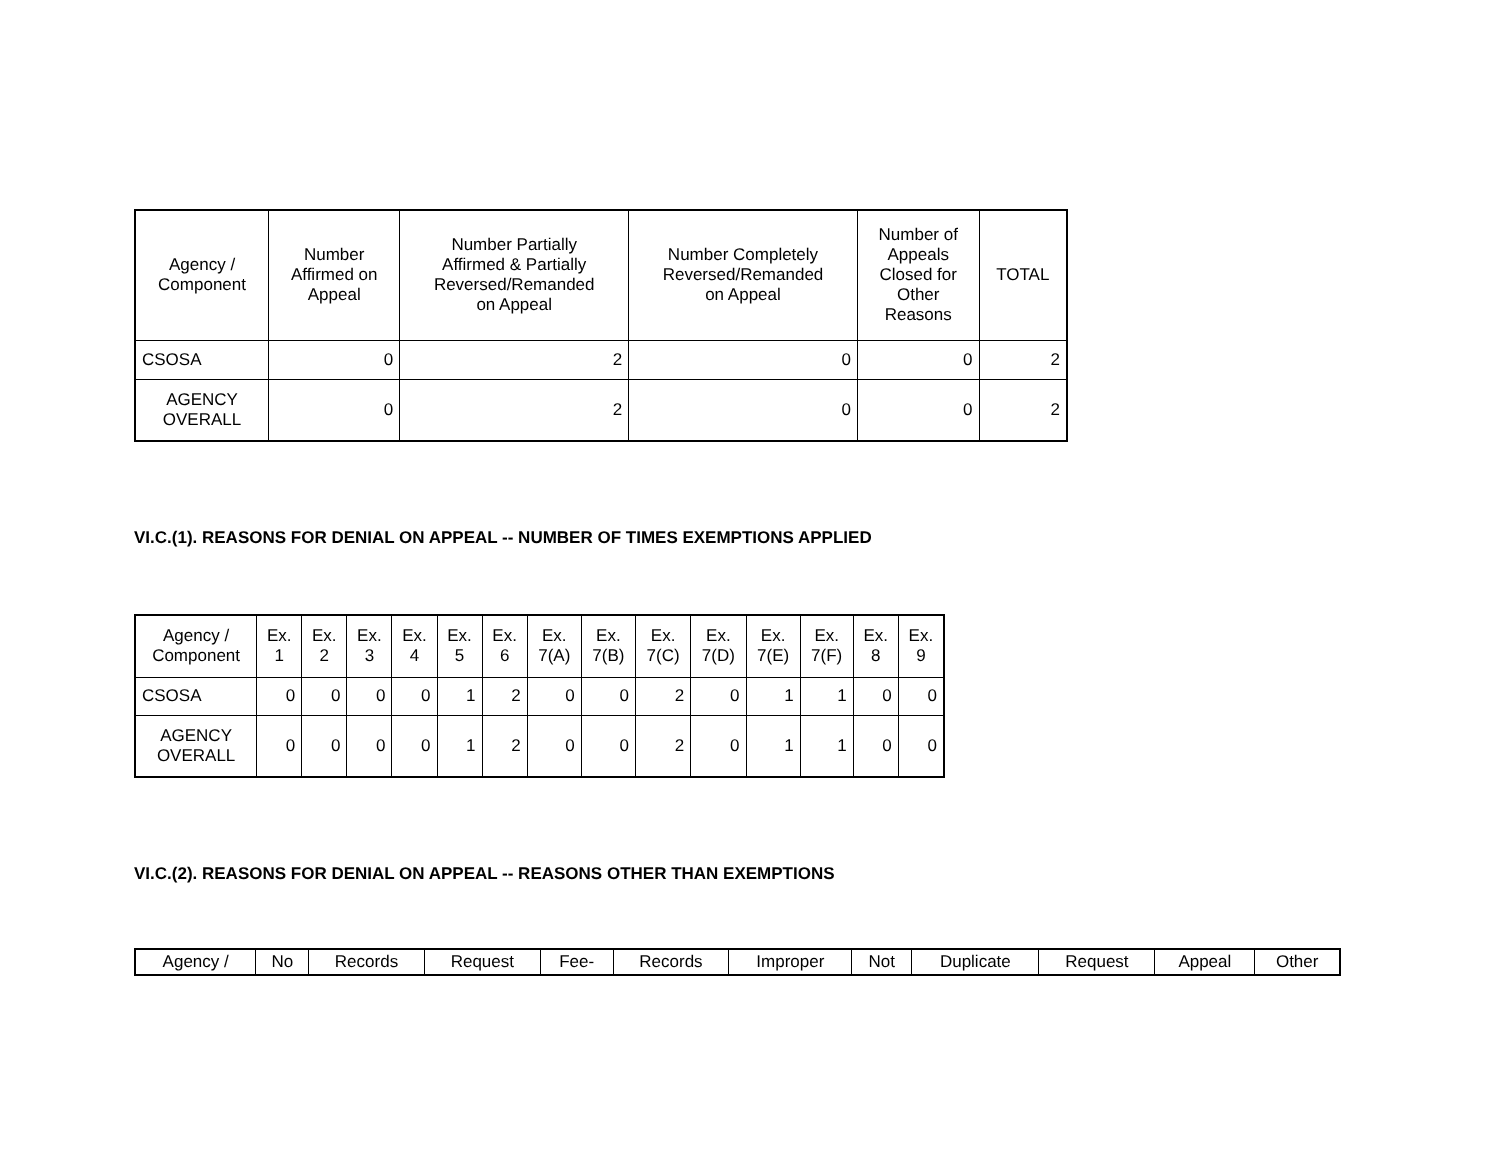| Agency / Component | Number Affirmed on Appeal | Number Partially Affirmed & Partially Reversed/Remanded on Appeal | Number Completely Reversed/Remanded on Appeal | Number of Appeals Closed for Other Reasons | TOTAL |
| --- | --- | --- | --- | --- | --- |
| CSOSA | 0 | 2 | 0 | 0 | 2 |
| AGENCY OVERALL | 0 | 2 | 0 | 0 | 2 |
VI.C.(1). REASONS FOR DENIAL ON APPEAL -- NUMBER OF TIMES EXEMPTIONS APPLIED
| Agency / Component | Ex. 1 | Ex. 2 | Ex. 3 | Ex. 4 | Ex. 5 | Ex. 6 | Ex. 7(A) | Ex. 7(B) | Ex. 7(C) | Ex. 7(D) | Ex. 7(E) | Ex. 7(F) | Ex. 8 | Ex. 9 |
| --- | --- | --- | --- | --- | --- | --- | --- | --- | --- | --- | --- | --- | --- | --- |
| CSOSA | 0 | 0 | 0 | 0 | 1 | 2 | 0 | 0 | 2 | 0 | 1 | 1 | 0 | 0 |
| AGENCY OVERALL | 0 | 0 | 0 | 0 | 1 | 2 | 0 | 0 | 2 | 0 | 1 | 1 | 0 | 0 |
VI.C.(2). REASONS FOR DENIAL ON APPEAL -- REASONS OTHER THAN EXEMPTIONS
| Agency / | No | Records | Request | Fee- | Records | Improper | Not | Duplicate | Request | Appeal | Other |
| --- | --- | --- | --- | --- | --- | --- | --- | --- | --- | --- | --- |